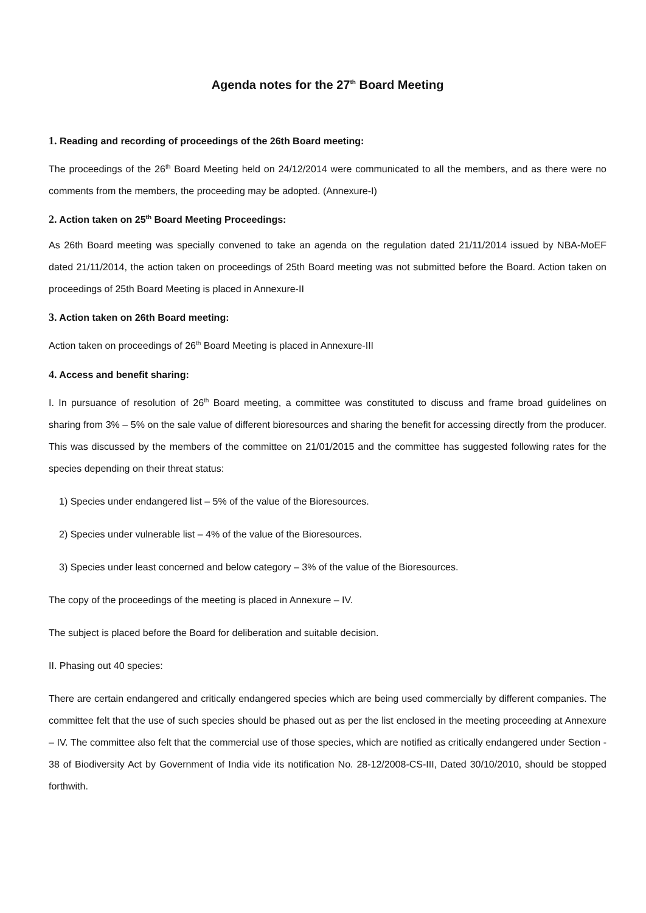Agenda notes for the 27<sup>th</sup> Board Meeting
1. Reading and recording of proceedings of the 26th Board meeting:
The proceedings of the 26<sup>th</sup> Board Meeting held on 24/12/2014 were communicated to all the members, and as there were no comments from the members, the proceeding may be adopted. (Annexure-I)
2. Action taken on 25<sup>th</sup> Board Meeting Proceedings:
As 26th Board meeting was specially convened to take an agenda on the regulation dated 21/11/2014 issued by NBA-MoEF dated 21/11/2014, the action taken on proceedings of 25th Board meeting was not submitted before the Board. Action taken on proceedings of 25th Board Meeting is placed in Annexure-II
3. Action taken on 26th Board meeting:
Action taken on proceedings of 26<sup>th</sup> Board Meeting is placed in Annexure-III
4. Access and benefit sharing:
I. In pursuance of resolution of 26<sup>th</sup> Board meeting, a committee was constituted to discuss and frame broad guidelines on sharing from 3% – 5% on the sale value of different bioresources and sharing the benefit for accessing directly from the producer. This was discussed by the members of the committee on 21/01/2015 and the committee has suggested following rates for the species depending on their threat status:
1) Species under endangered list – 5% of the value of the Bioresources.
2) Species under vulnerable list – 4% of the value of the Bioresources.
3) Species under least concerned and below category – 3% of the value of the Bioresources.
The copy of the proceedings of the meeting is placed in Annexure – IV.
The subject is placed before the Board for deliberation and suitable decision.
II. Phasing out 40 species:
There are certain endangered and critically endangered species which are being used commercially by different companies. The committee felt that the use of such species should be phased out as per the list enclosed in the meeting proceeding at Annexure – IV. The committee also felt that the commercial use of those species, which are notified as critically endangered under Section - 38 of Biodiversity Act by Government of India vide its notification No. 28-12/2008-CS-III, Dated 30/10/2010, should be stopped forthwith.